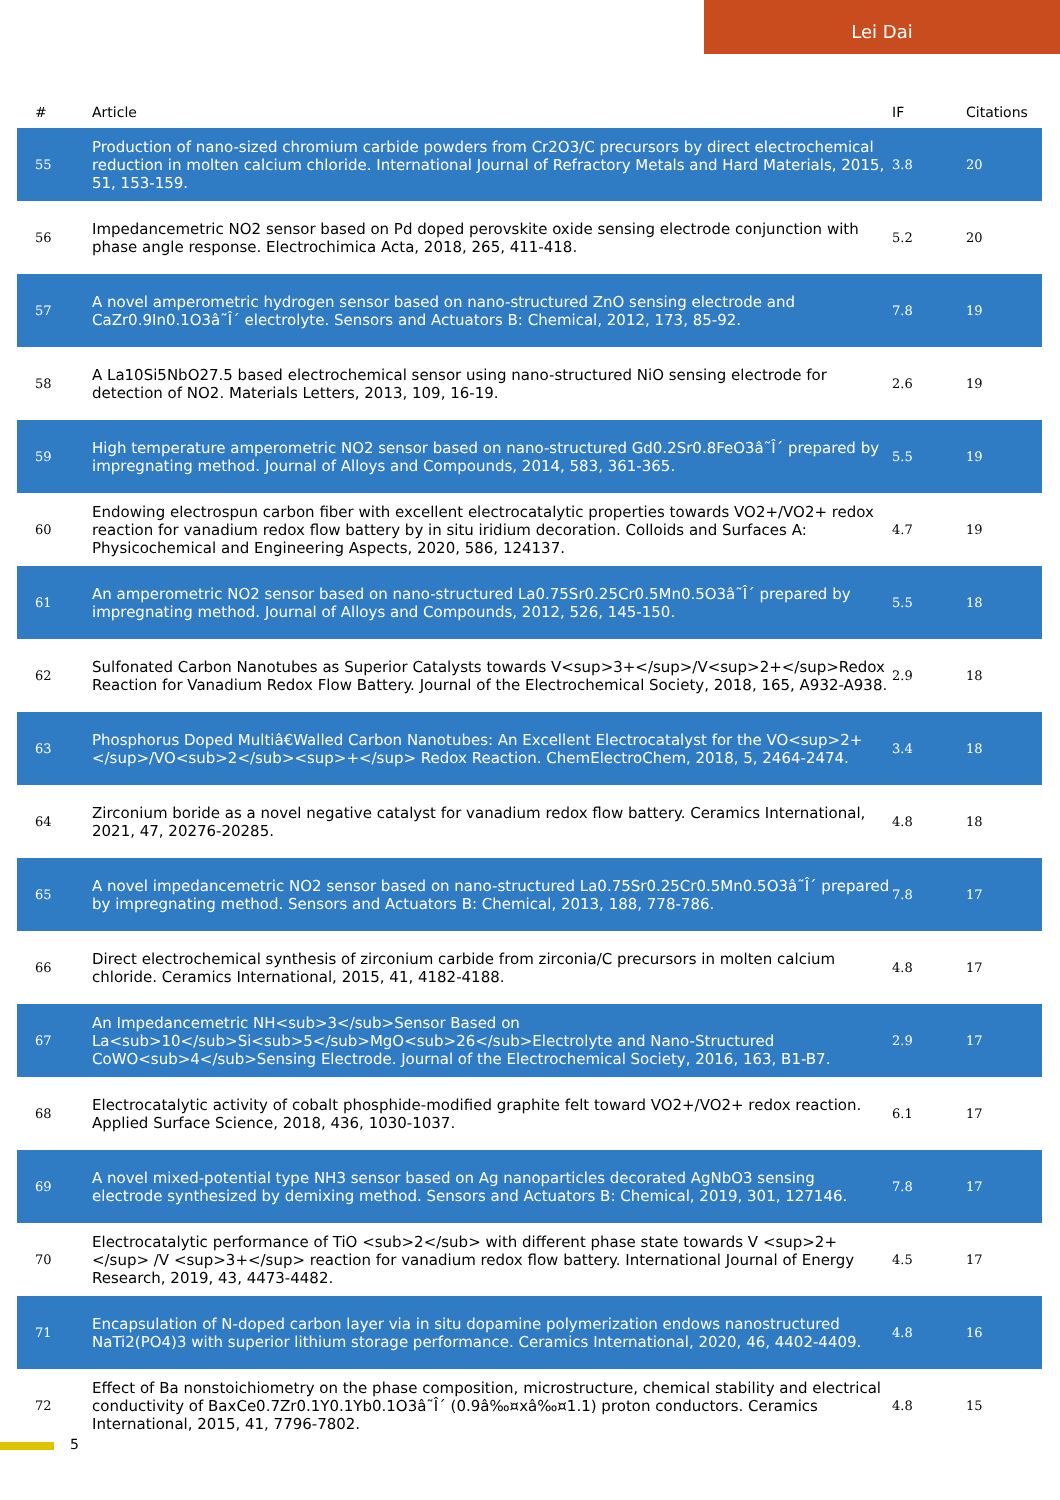Lei Dai
| # | Article | IF | Citations |
| --- | --- | --- | --- |
| 55 | Production of nano-sized chromium carbide powders from Cr2O3/C precursors by direct electrochemical reduction in molten calcium chloride. International Journal of Refractory Metals and Hard Materials, 2015, 51, 153-159. | 3.8 | 20 |
| 56 | Impedancemetric NO2 sensor based on Pd doped perovskite oxide sensing electrode conjunction with phase angle response. Electrochimica Acta, 2018, 265, 411-418. | 5.2 | 20 |
| 57 | A novel amperometric hydrogen sensor based on nano-structured ZnO sensing electrode and CaZr0.9In0.1O3â˜Î´ electrolyte. Sensors and Actuators B: Chemical, 2012, 173, 85-92. | 7.8 | 19 |
| 58 | A La10Si5NbO27.5 based electrochemical sensor using nano-structured NiO sensing electrode for detection of NO2. Materials Letters, 2013, 109, 16-19. | 2.6 | 19 |
| 59 | High temperature amperometric NO2 sensor based on nano-structured Gd0.2Sr0.8FeO3â˜Î´ prepared by impregnating method. Journal of Alloys and Compounds, 2014, 583, 361-365. | 5.5 | 19 |
| 60 | Endowing electrospun carbon fiber with excellent electrocatalytic properties towards VO2+/VO2+ redox reaction for vanadium redox flow battery by in situ iridium decoration. Colloids and Surfaces A: Physicochemical and Engineering Aspects, 2020, 586, 124137. | 4.7 | 19 |
| 61 | An amperometric NO2 sensor based on nano-structured La0.75Sr0.25Cr0.5Mn0.5O3â˜Î´ prepared by impregnating method. Journal of Alloys and Compounds, 2012, 526, 145-150. | 5.5 | 18 |
| 62 | Sulfonated Carbon Nanotubes as Superior Catalysts towards V<sup>3+</sup>/V<sup>2+</sup>Redox Reaction for Vanadium Redox Flow Battery. Journal of the Electrochemical Society, 2018, 165, A932-A938. | 2.9 | 18 |
| 63 | Phosphorus Doped Multiâ€Walled Carbon Nanotubes: An Excellent Electrocatalyst for the VO<sup>2+</sup>/VO<sub>2</sub><sup>+</sup> Redox Reaction. ChemElectroChem, 2018, 5, 2464-2474. | 3.4 | 18 |
| 64 | Zirconium boride as a novel negative catalyst for vanadium redox flow battery. Ceramics International, 2021, 47, 20276-20285. | 4.8 | 18 |
| 65 | A novel impedancemetric NO2 sensor based on nano-structured La0.75Sr0.25Cr0.5Mn0.5O3â˜Î´ prepared by impregnating method. Sensors and Actuators B: Chemical, 2013, 188, 778-786. | 7.8 | 17 |
| 66 | Direct electrochemical synthesis of zirconium carbide from zirconia/C precursors in molten calcium chloride. Ceramics International, 2015, 41, 4182-4188. | 4.8 | 17 |
| 67 | An Impedancemetric NH<sub>3</sub>Sensor Based on La<sub>10</sub>Si<sub>5</sub>MgO<sub>26</sub>Electrolyte and Nano-Structured CoWO<sub>4</sub>Sensing Electrode. Journal of the Electrochemical Society, 2016, 163, B1-B7. | 2.9 | 17 |
| 68 | Electrocatalytic activity of cobalt phosphide-modified graphite felt toward VO2+/VO2+ redox reaction. Applied Surface Science, 2018, 436, 1030-1037. | 6.1 | 17 |
| 69 | A novel mixed-potential type NH3 sensor based on Ag nanoparticles decorated AgNbO3 sensing electrode synthesized by demixing method. Sensors and Actuators B: Chemical, 2019, 301, 127146. | 7.8 | 17 |
| 70 | Electrocatalytic performance of TiO <sub>2</sub> with different phase state towards V <sup>2+</sup> /V <sup>3+</sup> reaction for vanadium redox flow battery. International Journal of Energy Research, 2019, 43, 4473-4482. | 4.5 | 17 |
| 71 | Encapsulation of N-doped carbon layer via in situ dopamine polymerization endows nanostructured NaTi2(PO4)3 with superior lithium storage performance. Ceramics International, 2020, 46, 4402-4409. | 4.8 | 16 |
| 72 | Effect of Ba nonstoichiometry on the phase composition, microstructure, chemical stability and electrical conductivity of BaxCe0.7Zr0.1Y0.1Yb0.1O3â˜Î´ (0.9â‰¤xâ‰¤1.1) proton conductors. Ceramics International, 2015, 41, 7796-7802. | 4.8 | 15 |
5